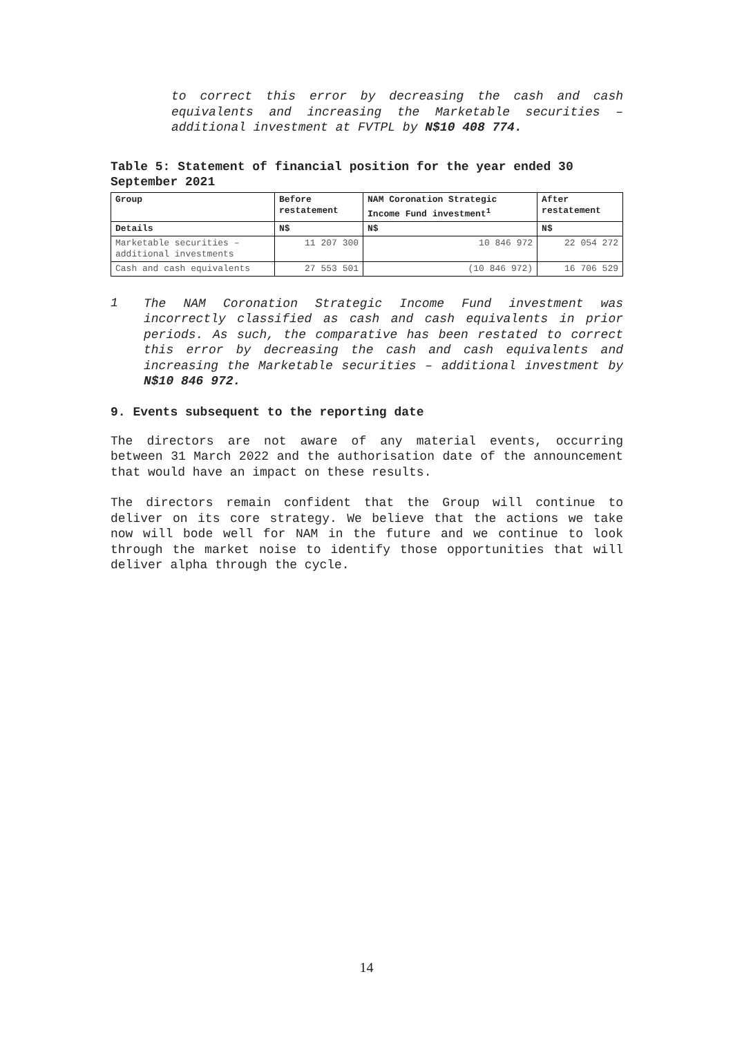to correct this error by decreasing the cash and cash equivalents and increasing the Marketable securities – additional investment at FVTPL by N$10 408 774.
Table 5: Statement of financial position for the year ended 30 September 2021
| Group | Before restatement | NAM Coronation Strategic Income Fund investment<sup>1</sup> | After restatement |
| --- | --- | --- | --- |
| Details | N$ | N$ | N$ |
| Marketable securities – additional investments | 11 207 300 | 10 846 972 | 22 054 272 |
| Cash and cash equivalents | 27 553 501 | (10 846 972) | 16 706 529 |
1
The NAM Coronation Strategic Income Fund investment was incorrectly classified as cash and cash equivalents in prior periods. As such, the comparative has been restated to correct this error by decreasing the cash and cash equivalents and increasing the Marketable securities – additional investment by N$10 846 972.
9. Events subsequent to the reporting date
The directors are not aware of any material events, occurring between 31 March 2022 and the authorisation date of the announcement that would have an impact on these results.
The directors remain confident that the Group will continue to deliver on its core strategy. We believe that the actions we take now will bode well for NAM in the future and we continue to look through the market noise to identify those opportunities that will deliver alpha through the cycle.
14